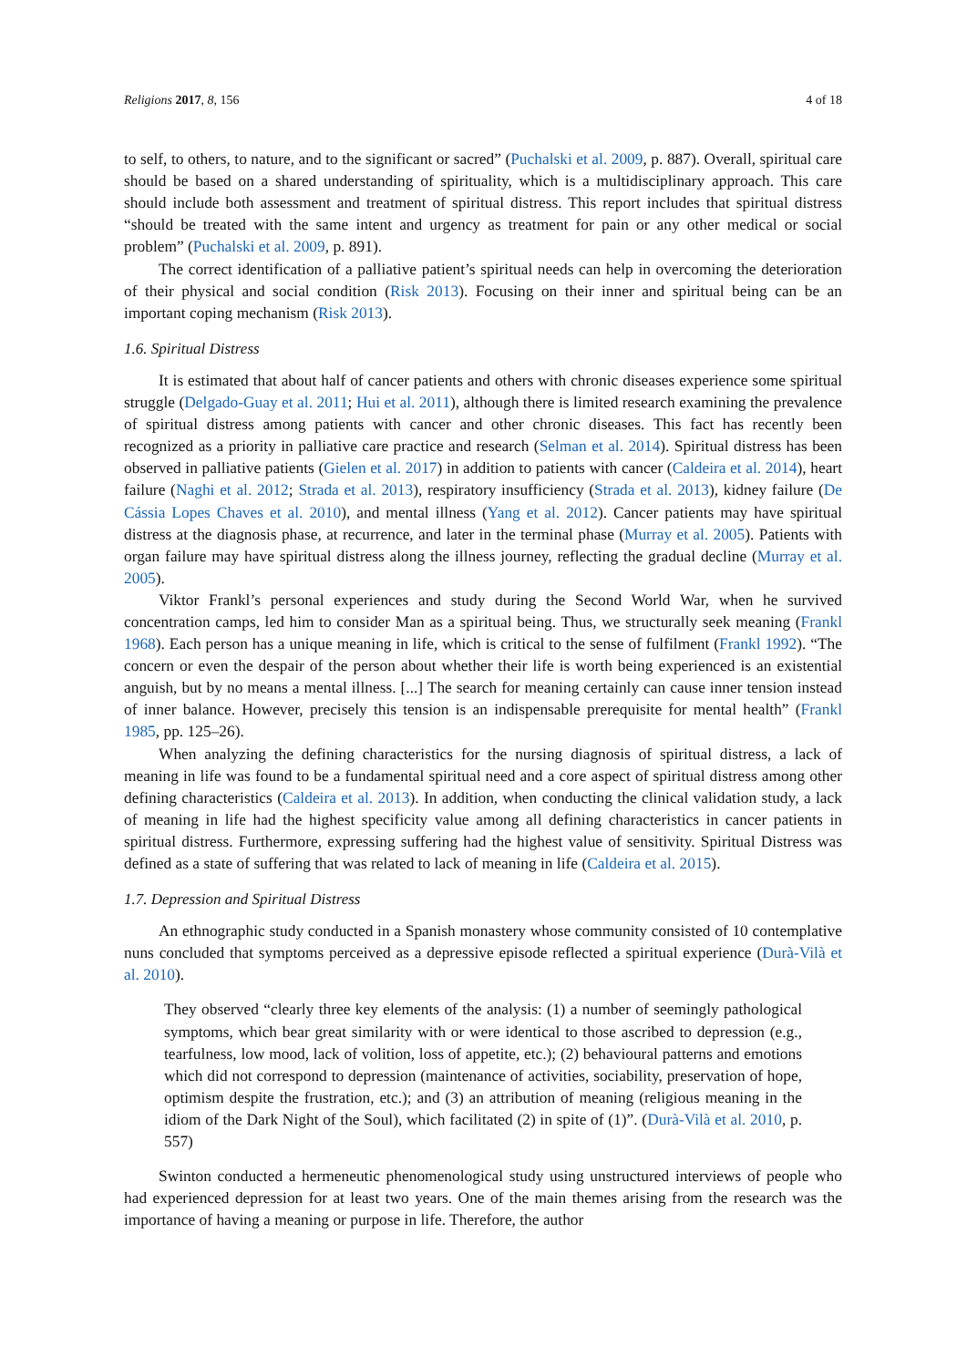Religions 2017, 8, 156 4 of 18
to self, to others, to nature, and to the significant or sacred” (Puchalski et al. 2009, p. 887). Overall, spiritual care should be based on a shared understanding of spirituality, which is a multidisciplinary approach. This care should include both assessment and treatment of spiritual distress. This report includes that spiritual distress “should be treated with the same intent and urgency as treatment for pain or any other medical or social problem” (Puchalski et al. 2009, p. 891).
The correct identification of a palliative patient’s spiritual needs can help in overcoming the deterioration of their physical and social condition (Risk 2013). Focusing on their inner and spiritual being can be an important coping mechanism (Risk 2013).
1.6. Spiritual Distress
It is estimated that about half of cancer patients and others with chronic diseases experience some spiritual struggle (Delgado-Guay et al. 2011; Hui et al. 2011), although there is limited research examining the prevalence of spiritual distress among patients with cancer and other chronic diseases. This fact has recently been recognized as a priority in palliative care practice and research (Selman et al. 2014). Spiritual distress has been observed in palliative patients (Gielen et al. 2017) in addition to patients with cancer (Caldeira et al. 2014), heart failure (Naghi et al. 2012; Strada et al. 2013), respiratory insufficiency (Strada et al. 2013), kidney failure (De Cássia Lopes Chaves et al. 2010), and mental illness (Yang et al. 2012). Cancer patients may have spiritual distress at the diagnosis phase, at recurrence, and later in the terminal phase (Murray et al. 2005). Patients with organ failure may have spiritual distress along the illness journey, reflecting the gradual decline (Murray et al. 2005).
Viktor Frankl’s personal experiences and study during the Second World War, when he survived concentration camps, led him to consider Man as a spiritual being. Thus, we structurally seek meaning (Frankl 1968). Each person has a unique meaning in life, which is critical to the sense of fulfilment (Frankl 1992). “The concern or even the despair of the person about whether their life is worth being experienced is an existential anguish, but by no means a mental illness. [...] The search for meaning certainly can cause inner tension instead of inner balance. However, precisely this tension is an indispensable prerequisite for mental health” (Frankl 1985, pp. 125–26).
When analyzing the defining characteristics for the nursing diagnosis of spiritual distress, a lack of meaning in life was found to be a fundamental spiritual need and a core aspect of spiritual distress among other defining characteristics (Caldeira et al. 2013). In addition, when conducting the clinical validation study, a lack of meaning in life had the highest specificity value among all defining characteristics in cancer patients in spiritual distress. Furthermore, expressing suffering had the highest value of sensitivity. Spiritual Distress was defined as a state of suffering that was related to lack of meaning in life (Caldeira et al. 2015).
1.7. Depression and Spiritual Distress
An ethnographic study conducted in a Spanish monastery whose community consisted of 10 contemplative nuns concluded that symptoms perceived as a depressive episode reflected a spiritual experience (Durà-Vilà et al. 2010).
They observed “clearly three key elements of the analysis: (1) a number of seemingly pathological symptoms, which bear great similarity with or were identical to those ascribed to depression (e.g., tearfulness, low mood, lack of volition, loss of appetite, etc.); (2) behavioural patterns and emotions which did not correspond to depression (maintenance of activities, sociability, preservation of hope, optimism despite the frustration, etc.); and (3) an attribution of meaning (religious meaning in the idiom of the Dark Night of the Soul), which facilitated (2) in spite of (1)”. (Durà-Vilà et al. 2010, p. 557)
Swinton conducted a hermeneutic phenomenological study using unstructured interviews of people who had experienced depression for at least two years. One of the main themes arising from the research was the importance of having a meaning or purpose in life. Therefore, the author